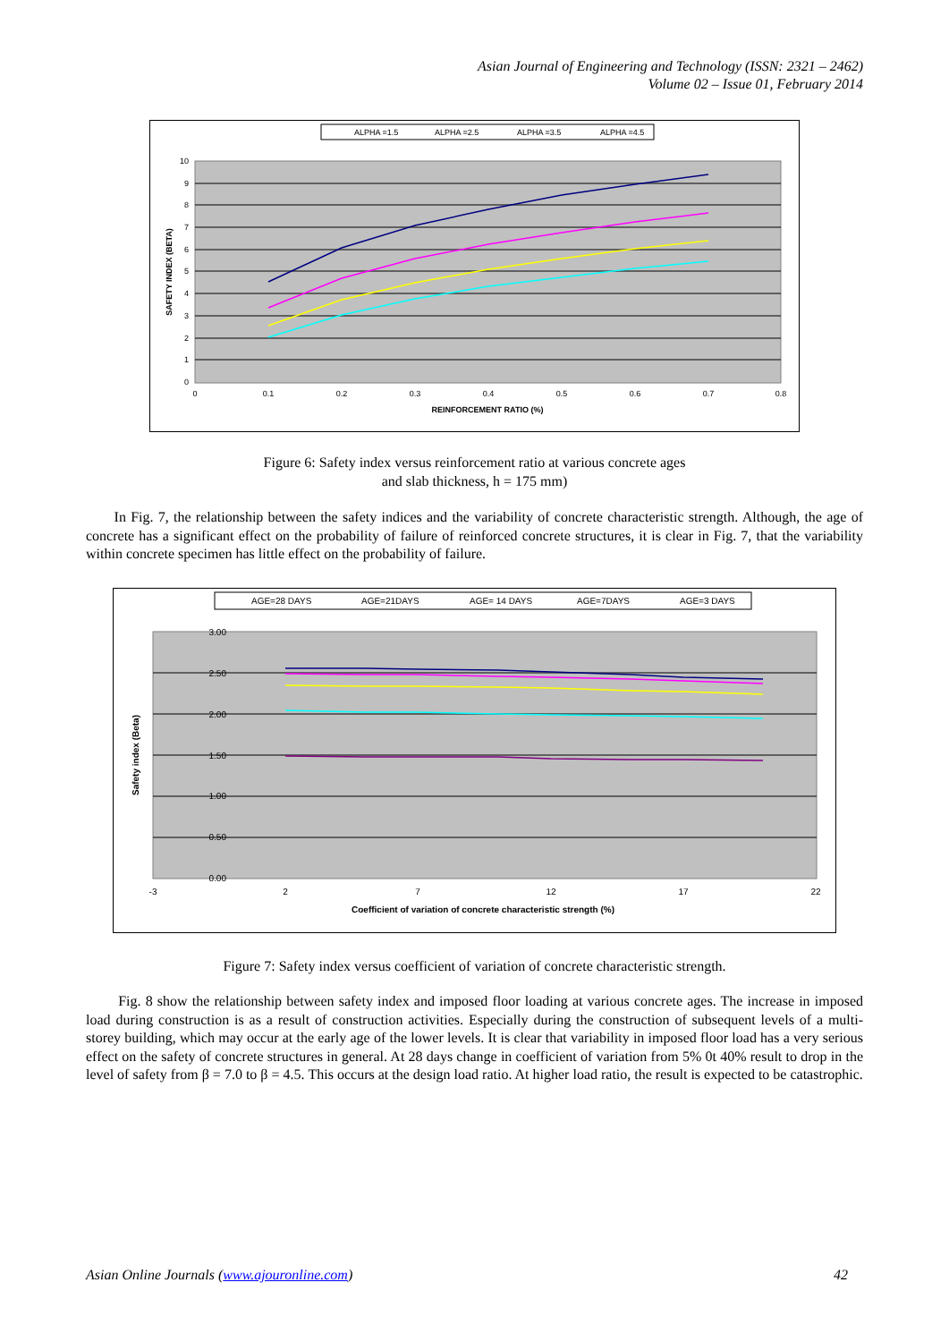Asian Journal of Engineering and Technology (ISSN: 2321 – 2462)
Volume 02 – Issue 01, February 2014
ALPHA =1.5
ALPHA =2.5
ALPHA =3.5
ALPHA =4.5
10
9
8
7
6
5
4
3
2
1
0
0
0.1
0.2
0.3
0.4
0.5
0.6
0.7
0.8
REINFORCEMENT RATIO (%)
SAFETY INDEX (BETA)
Figure 6: Safety index versus reinforcement ratio at various concrete ages
and slab thickness, h = 175 mm)
In Fig. 7, the relationship between the safety indices and the variability of concrete characteristic strength. Although, the age of concrete has a significant effect on the probability of failure of reinforced concrete structures, it is clear in Fig. 7, that the variability within concrete specimen has little effect on the probability of failure.
AGE=28 DAYS
AGE=21DAYS
AGE= 14 DAYS
AGE=7DAYS
AGE=3 DAYS
3.00
2.50
2.00
1.50
1.00
0.50
0.00
-3
2
7
12
17
22
Coefficient of variation of concrete characteristic strength (%)
Safety index (Beta)
Figure 7: Safety index versus coefficient of variation of concrete characteristic strength.
Fig. 8 show the relationship between safety index and imposed floor loading at various concrete ages. The increase in imposed load during construction is as a result of construction activities. Especially during the construction of subsequent levels of a multi-storey building, which may occur at the early age of the lower levels. It is clear that variability in imposed floor load has a very serious effect on the safety of concrete structures in general. At 28 days change in coefficient of variation from 5% 0t 40% result to drop in the level of safety from β = 7.0 to β = 4.5. This occurs at the design load ratio. At higher load ratio, the result is expected to be catastrophic.
Asian Online Journals (www.ajouronline.com) 42